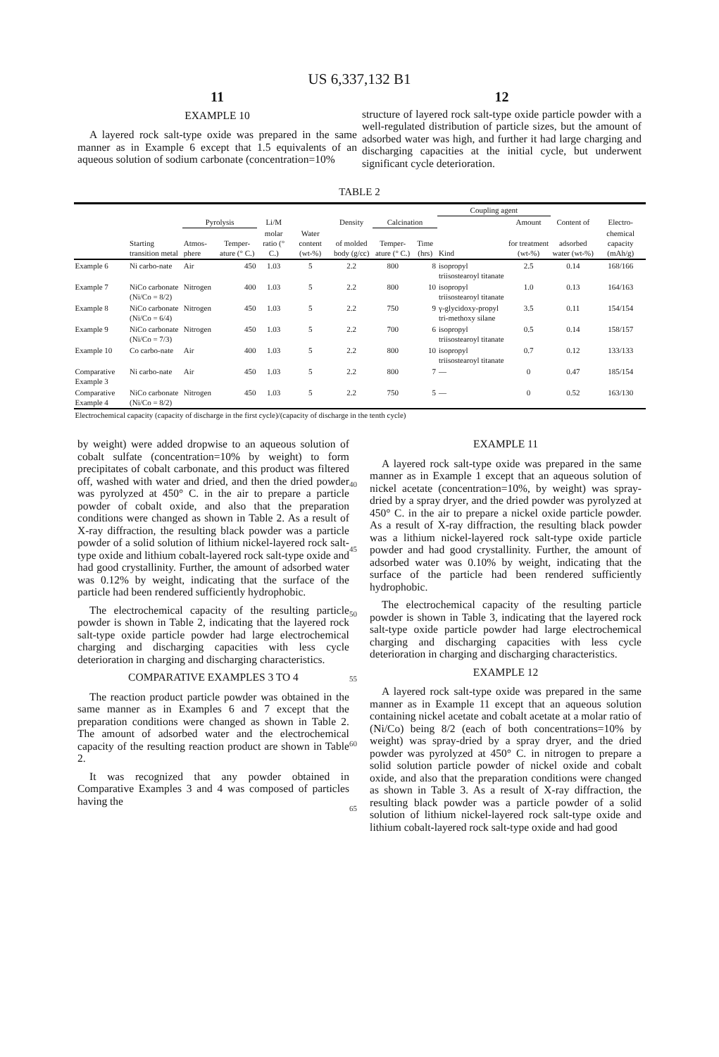US 6,337,132 B1
11
EXAMPLE 10
A layered rock salt-type oxide was prepared in the same manner as in Example 6 except that 1.5 equivalents of an aqueous solution of sodium carbonate (concentration=10%
12
structure of layered rock salt-type oxide particle powder with a well-regulated distribution of particle sizes, but the amount of adsorbed water was high, and further it had large charging and discharging capacities at the initial cycle, but underwent significant cycle deterioration.
TABLE 2
| | | | | | | | | | Coupling agent | | | |
| --- | --- | --- | --- | --- | --- | --- | --- | --- | --- | --- | --- | --- |
| | | Pyrolysis | | Li/M | | Density | Calcination | | | Amount | Content of | Electro- |
| | Starting transition metal | Atmos-phere | Temper-ature (° C.) | molar ratio (° C.) | Water content (wt-%) | of molded body (g/cc) | Temper-ature (° C.) | Time (hrs) | Kind | for treatment (wt-%) | adsorbed water (wt-%) | chemical capacity (mAh/g) |
| Example 6 | Ni carbo-nate | Air | 450 | 1.03 | 5 | 2.2 | 800 | 8 | isopropyl triisostearoyl titanate | 2.5 | 0.14 | 168/166 |
| Example 7 | NiCo carbonate (Ni/Co = 8/2) | Nitrogen | 400 | 1.03 | 5 | 2.2 | 800 | 10 | isopropyl triisostearoyl titanate | 1.0 | 0.13 | 164/163 |
| Example 8 | NiCo carbonate (Ni/Co = 6/4) | Nitrogen | 450 | 1.03 | 5 | 2.2 | 750 | 9 | γ-glycidoxy-propyl tri-methoxy silane | 3.5 | 0.11 | 154/154 |
| Example 9 | NiCo carbonate (Ni/Co = 7/3) | Nitrogen | 450 | 1.03 | 5 | 2.2 | 700 | 6 | isopropyl triisostearoyl titanate | 0.5 | 0.14 | 158/157 |
| Example 10 | Co carbo-nate | Air | 400 | 1.03 | 5 | 2.2 | 800 | 10 | isopropyl triisostearoyl titanate | 0.7 | 0.12 | 133/133 |
| Comparative Example 3 | Ni carbo-nate | Air | 450 | 1.03 | 5 | 2.2 | 800 | 7 | — | 0 | 0.47 | 185/154 |
| Comparative Example 4 | NiCo carbonate (Ni/Co = 8/2) | Nitrogen | 450 | 1.03 | 5 | 2.2 | 750 | 5 | — | 0 | 0.52 | 163/130 |
| Electrochemical capacity (capacity of discharge in the first cycle)/(capacity of discharge in the tenth cycle) | | | | | | | | | | | | |
by weight) were added dropwise to an aqueous solution of cobalt sulfate (concentration=10% by weight) to form precipitates of cobalt carbonate, and this product was filtered off, washed with water and dried, and then the dried powder was pyrolyzed at 450° C. in the air to prepare a particle powder of cobalt oxide, and also that the preparation conditions were changed as shown in Table 2. As a result of X-ray diffraction, the resulting black powder was a particle powder of a solid solution of lithium nickel-layered rock salt-type oxide and lithium cobalt-layered rock salt-type oxide and had good crystallinity. Further, the amount of adsorbed water was 0.12% by weight, indicating that the surface of the particle had been rendered sufficiently hydrophobic.
The electrochemical capacity of the resulting particle powder is shown in Table 2, indicating that the layered rock salt-type oxide particle powder had large electrochemical charging and discharging capacities with less cycle deterioration in charging and discharging characteristics.
COMPARATIVE EXAMPLES 3 TO 4
The reaction product particle powder was obtained in the same manner as in Examples 6 and 7 except that the preparation conditions were changed as shown in Table 2. The amount of adsorbed water and the electrochemical capacity of the resulting reaction product are shown in Table 2.
It was recognized that any powder obtained in Comparative Examples 3 and 4 was composed of particles having the
40
45
50
55
60
65
EXAMPLE 11
A layered rock salt-type oxide was prepared in the same manner as in Example 1 except that an aqueous solution of nickel acetate (concentration=10%, by weight) was spray-dried by a spray dryer, and the dried powder was pyrolyzed at 450° C. in the air to prepare a nickel oxide particle powder. As a result of X-ray diffraction, the resulting black powder was a lithium nickel-layered rock salt-type oxide particle powder and had good crystallinity. Further, the amount of adsorbed water was 0.10% by weight, indicating that the surface of the particle had been rendered sufficiently hydrophobic.
The electrochemical capacity of the resulting particle powder is shown in Table 3, indicating that the layered rock salt-type oxide particle powder had large electrochemical charging and discharging capacities with less cycle deterioration in charging and discharging characteristics.
EXAMPLE 12
A layered rock salt-type oxide was prepared in the same manner as in Example 11 except that an aqueous solution containing nickel acetate and cobalt acetate at a molar ratio of (Ni/Co) being 8/2 (each of both concentrations=10% by weight) was spray-dried by a spray dryer, and the dried powder was pyrolyzed at 450° C. in nitrogen to prepare a solid solution particle powder of nickel oxide and cobalt oxide, and also that the preparation conditions were changed as shown in Table 3. As a result of X-ray diffraction, the resulting black powder was a particle powder of a solid solution of lithium nickel-layered rock salt-type oxide and lithium cobalt-layered rock salt-type oxide and had good